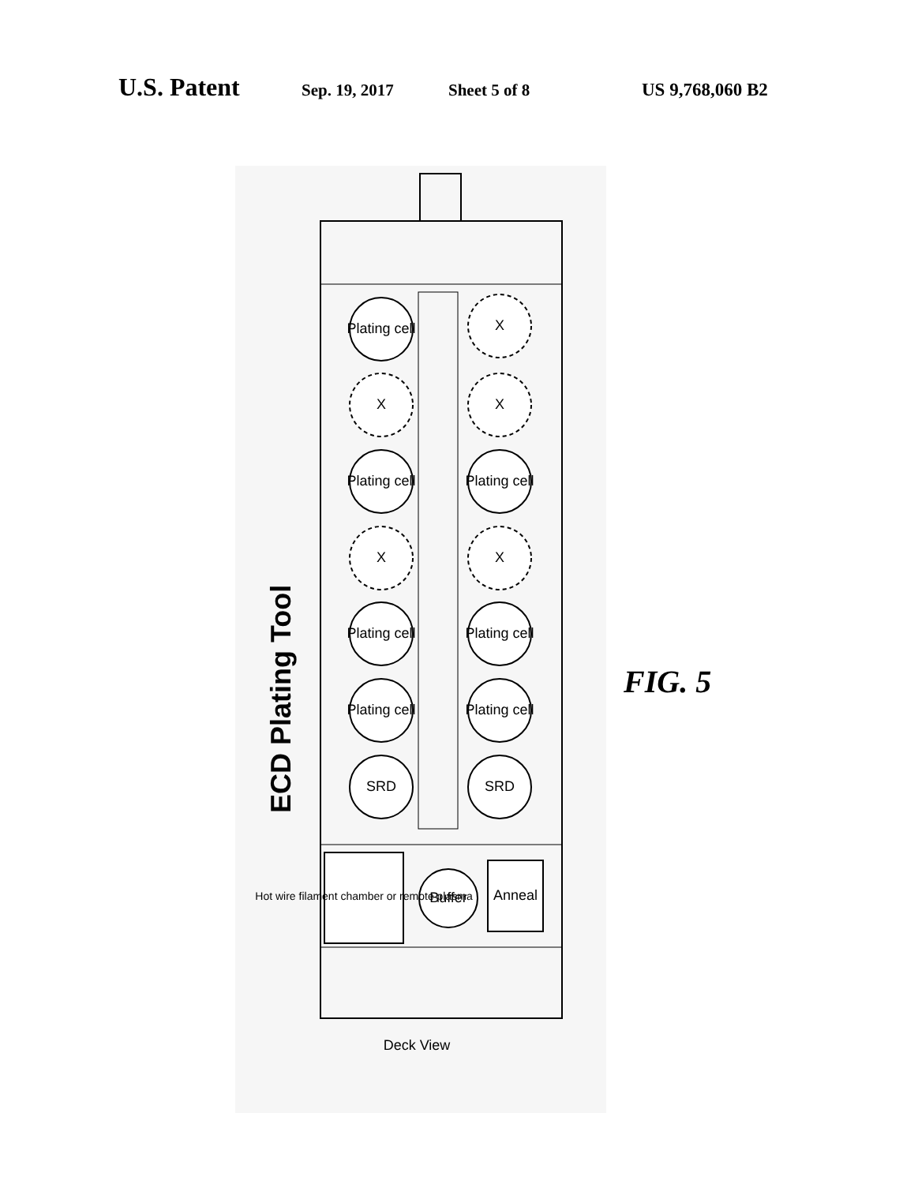U.S. Patent Sep. 19, 2017 Sheet 5 of 8 US 9,768,060 B2
ECD Plating Tool
Plating cell
X
X
X
Plating cell
Plating cell
X
X
Plating cell
Plating cell
Plating cell
Plating cell
SRD
SRD
Hot wire filament chamber or remote plasma
Buffer
Anneal
Deck View
FIG. 5